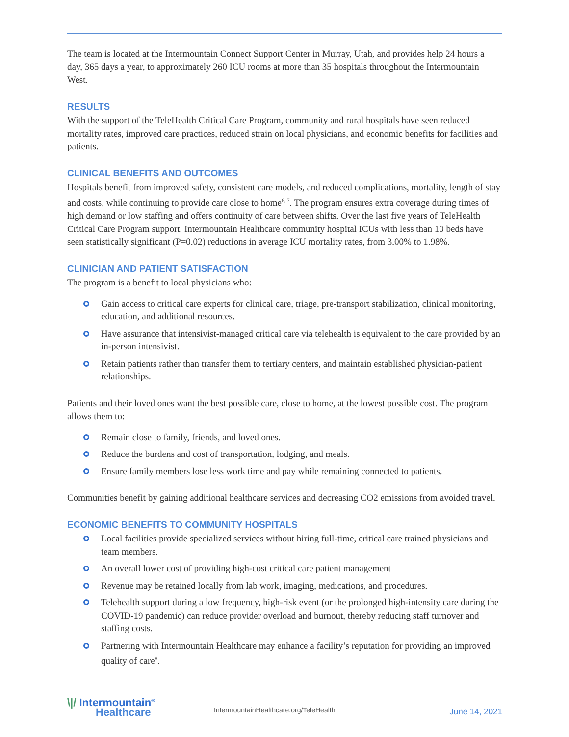The team is located at the Intermountain Connect Support Center in Murray, Utah, and provides help 24 hours a day, 365 days a year, to approximately 260 ICU rooms at more than 35 hospitals throughout the Intermountain West.
RESULTS
With the support of the TeleHealth Critical Care Program, community and rural hospitals have seen reduced mortality rates, improved care practices, reduced strain on local physicians, and economic benefits for facilities and patients.
CLINICAL BENEFITS AND OUTCOMES
Hospitals benefit from improved safety, consistent care models, and reduced complications, mortality, length of stay and costs, while continuing to provide care close to home<sup>6, 7</sup>. The program ensures extra coverage during times of high demand or low staffing and offers continuity of care between shifts. Over the last five years of TeleHealth Critical Care Program support, Intermountain Healthcare community hospital ICUs with less than 10 beds have seen statistically significant (P=0.02) reductions in average ICU mortality rates, from 3.00% to 1.98%.
CLINICIAN AND PATIENT SATISFACTION
The program is a benefit to local physicians who:
Gain access to critical care experts for clinical care, triage, pre-transport stabilization, clinical monitoring, education, and additional resources.
Have assurance that intensivist-managed critical care via telehealth is equivalent to the care provided by an in-person intensivist.
Retain patients rather than transfer them to tertiary centers, and maintain established physician-patient relationships.
Patients and their loved ones want the best possible care, close to home, at the lowest possible cost. The program allows them to:
Remain close to family, friends, and loved ones.
Reduce the burdens and cost of transportation, lodging, and meals.
Ensure family members lose less work time and pay while remaining connected to patients.
Communities benefit by gaining additional healthcare services and decreasing CO2 emissions from avoided travel.
ECONOMIC BENEFITS TO COMMUNITY HOSPITALS
Local facilities provide specialized services without hiring full-time, critical care trained physicians and team members.
An overall lower cost of providing high-cost critical care patient management
Revenue may be retained locally from lab work, imaging, medications, and procedures.
Telehealth support during a low frequency, high-risk event (or the prolonged high-intensity care during the COVID-19 pandemic) can reduce provider overload and burnout, thereby reducing staff turnover and staffing costs.
Partnering with Intermountain Healthcare may enhance a facility’s reputation for providing an improved quality of care<sup>8</sup>.
\|/ Intermountain<sup>®</sup>
Healthcare
IntermountainHealthcare.org/TeleHealth
June 14, 2021